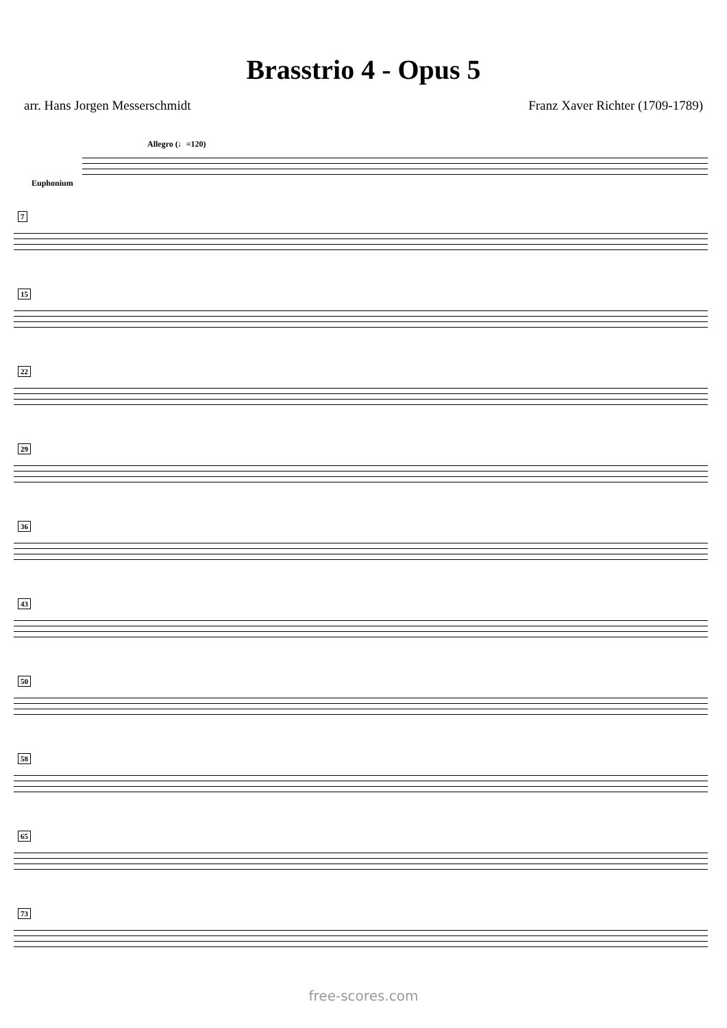Brasstrio 4 - Opus 5
arr. Hans Jorgen Messerschmidt Franz Xaver Richter (1709-1789)
Allegro (♩=120)
Euphonium
7
15
22
29
36
43
50
58
65
73
free-scores.com